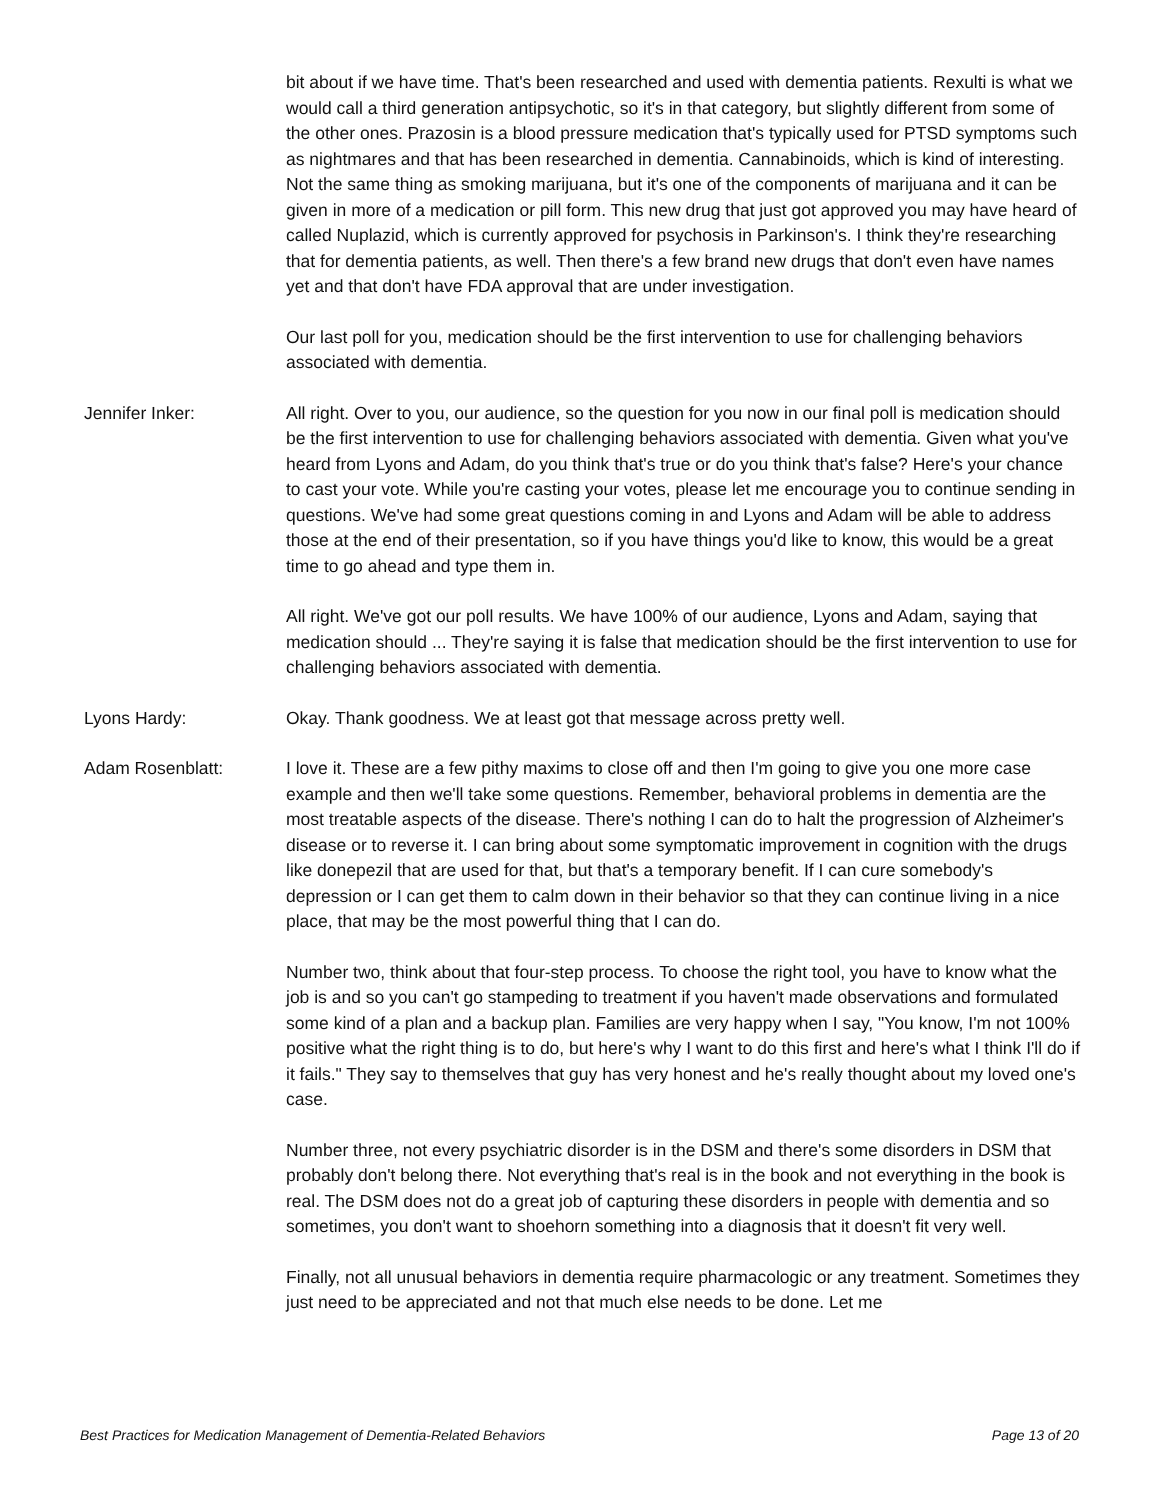bit about if we have time. That's been researched and used with dementia patients. Rexulti is what we would call a third generation antipsychotic, so it's in that category, but slightly different from some of the other ones. Prazosin is a blood pressure medication that's typically used for PTSD symptoms such as nightmares and that has been researched in dementia. Cannabinoids, which is kind of interesting. Not the same thing as smoking marijuana, but it's one of the components of marijuana and it can be given in more of a medication or pill form. This new drug that just got approved you may have heard of called Nuplazid, which is currently approved for psychosis in Parkinson's. I think they're researching that for dementia patients, as well. Then there's a few brand new drugs that don't even have names yet and that don't have FDA approval that are under investigation.
Our last poll for you, medication should be the first intervention to use for challenging behaviors associated with dementia.
Jennifer Inker: All right. Over to you, our audience, so the question for you now in our final poll is medication should be the first intervention to use for challenging behaviors associated with dementia. Given what you've heard from Lyons and Adam, do you think that's true or do you think that's false? Here's your chance to cast your vote. While you're casting your votes, please let me encourage you to continue sending in questions. We've had some great questions coming in and Lyons and Adam will be able to address those at the end of their presentation, so if you have things you'd like to know, this would be a great time to go ahead and type them in.
All right. We've got our poll results. We have 100% of our audience, Lyons and Adam, saying that medication should ... They're saying it is false that medication should be the first intervention to use for challenging behaviors associated with dementia.
Lyons Hardy: Okay. Thank goodness. We at least got that message across pretty well.
Adam Rosenblatt: I love it. These are a few pithy maxims to close off and then I'm going to give you one more case example and then we'll take some questions. Remember, behavioral problems in dementia are the most treatable aspects of the disease. There's nothing I can do to halt the progression of Alzheimer's disease or to reverse it. I can bring about some symptomatic improvement in cognition with the drugs like donepezil that are used for that, but that's a temporary benefit. If I can cure somebody's depression or I can get them to calm down in their behavior so that they can continue living in a nice place, that may be the most powerful thing that I can do.
Number two, think about that four-step process. To choose the right tool, you have to know what the job is and so you can't go stampeding to treatment if you haven't made observations and formulated some kind of a plan and a backup plan. Families are very happy when I say, "You know, I'm not 100% positive what the right thing is to do, but here's why I want to do this first and here's what I think I'll do if it fails." They say to themselves that guy has very honest and he's really thought about my loved one's case.
Number three, not every psychiatric disorder is in the DSM and there's some disorders in DSM that probably don't belong there. Not everything that's real is in the book and not everything in the book is real. The DSM does not do a great job of capturing these disorders in people with dementia and so sometimes, you don't want to shoehorn something into a diagnosis that it doesn't fit very well.
Finally, not all unusual behaviors in dementia require pharmacologic or any treatment. Sometimes they just need to be appreciated and not that much else needs to be done. Let me
Best Practices for Medication Management of Dementia-Related Behaviors Page 13 of 20